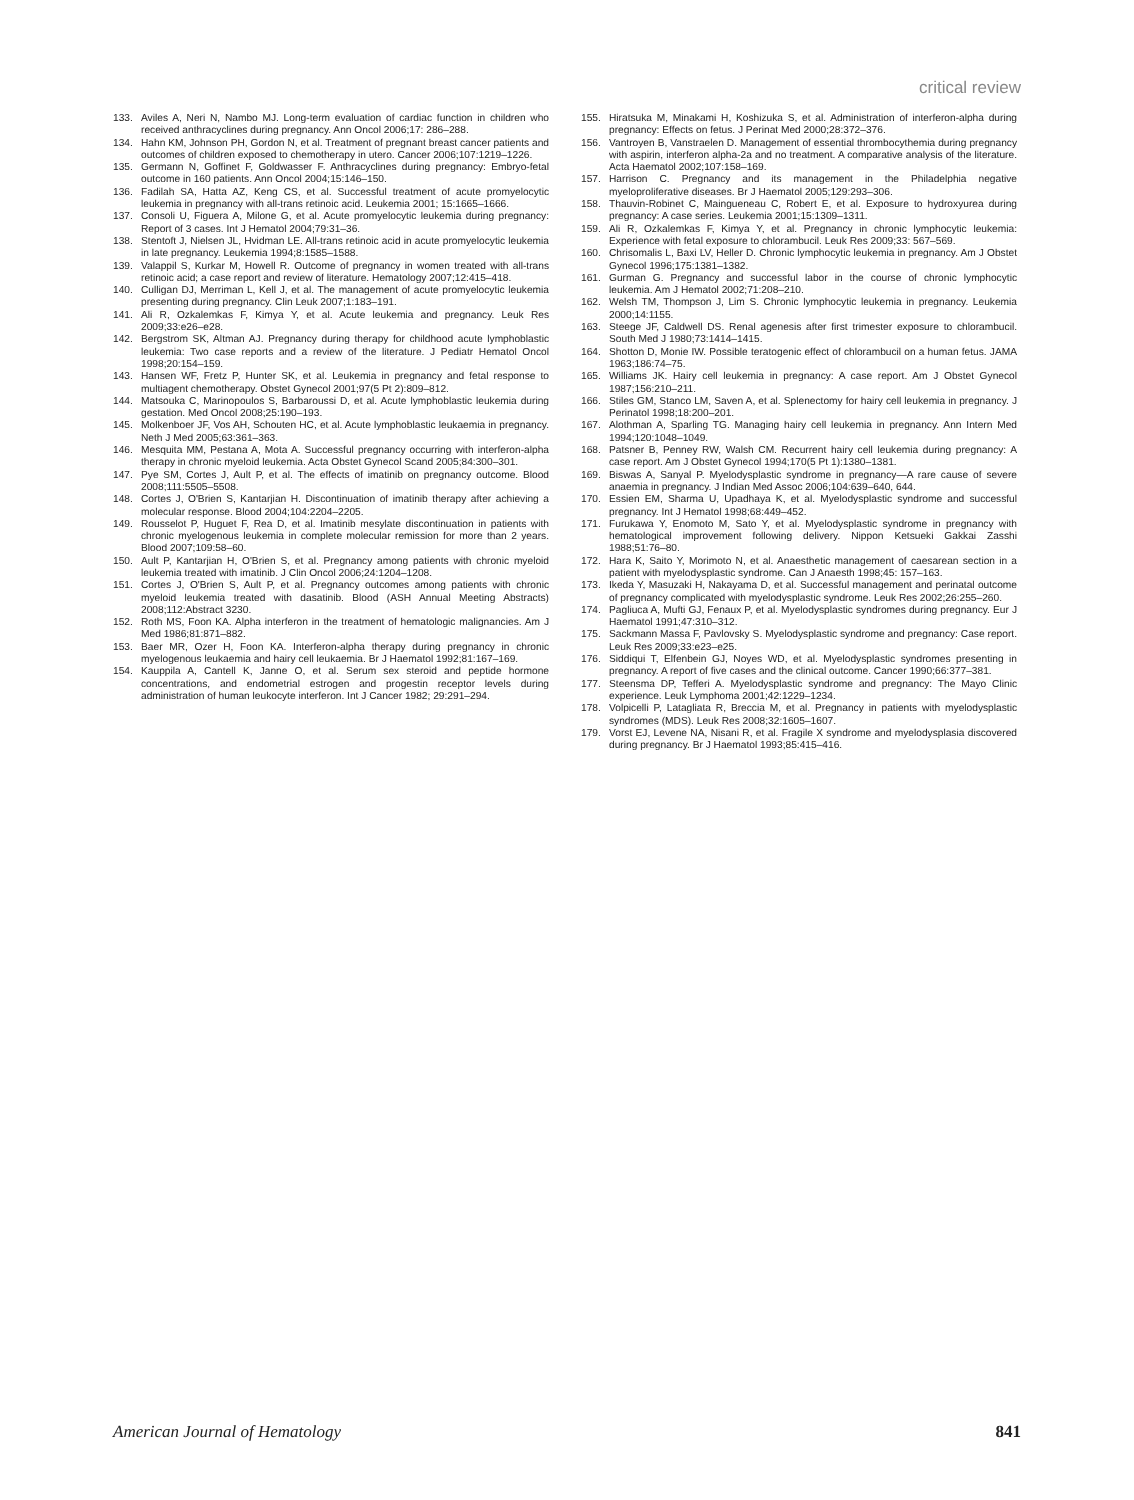critical review
133. Aviles A, Neri N, Nambo MJ. Long-term evaluation of cardiac function in children who received anthracyclines during pregnancy. Ann Oncol 2006;17: 286–288.
134. Hahn KM, Johnson PH, Gordon N, et al. Treatment of pregnant breast cancer patients and outcomes of children exposed to chemotherapy in utero. Cancer 2006;107:1219–1226.
135. Germann N, Goffinet F, Goldwasser F. Anthracyclines during pregnancy: Embryo-fetal outcome in 160 patients. Ann Oncol 2004;15:146–150.
136. Fadilah SA, Hatta AZ, Keng CS, et al. Successful treatment of acute promyelocytic leukemia in pregnancy with all-trans retinoic acid. Leukemia 2001; 15:1665–1666.
137. Consoli U, Figuera A, Milone G, et al. Acute promyelocytic leukemia during pregnancy: Report of 3 cases. Int J Hematol 2004;79:31–36.
138. Stentoft J, Nielsen JL, Hvidman LE. All-trans retinoic acid in acute promyelocytic leukemia in late pregnancy. Leukemia 1994;8:1585–1588.
139. Valappil S, Kurkar M, Howell R. Outcome of pregnancy in women treated with all-trans retinoic acid; a case report and review of literature. Hematology 2007;12:415–418.
140. Culligan DJ, Merriman L, Kell J, et al. The management of acute promyelocytic leukemia presenting during pregnancy. Clin Leuk 2007;1:183–191.
141. Ali R, Ozkalemkas F, Kimya Y, et al. Acute leukemia and pregnancy. Leuk Res 2009;33:e26–e28.
142. Bergstrom SK, Altman AJ. Pregnancy during therapy for childhood acute lymphoblastic leukemia: Two case reports and a review of the literature. J Pediatr Hematol Oncol 1998;20:154–159.
143. Hansen WF, Fretz P, Hunter SK, et al. Leukemia in pregnancy and fetal response to multiagent chemotherapy. Obstet Gynecol 2001;97(5 Pt 2):809–812.
144. Matsouka C, Marinopoulos S, Barbaroussi D, et al. Acute lymphoblastic leukemia during gestation. Med Oncol 2008;25:190–193.
145. Molkenboer JF, Vos AH, Schouten HC, et al. Acute lymphoblastic leukaemia in pregnancy. Neth J Med 2005;63:361–363.
146. Mesquita MM, Pestana A, Mota A. Successful pregnancy occurring with interferon-alpha therapy in chronic myeloid leukemia. Acta Obstet Gynecol Scand 2005;84:300–301.
147. Pye SM, Cortes J, Ault P, et al. The effects of imatinib on pregnancy outcome. Blood 2008;111:5505–5508.
148. Cortes J, O'Brien S, Kantarjian H. Discontinuation of imatinib therapy after achieving a molecular response. Blood 2004;104:2204–2205.
149. Rousselot P, Huguet F, Rea D, et al. Imatinib mesylate discontinuation in patients with chronic myelogenous leukemia in complete molecular remission for more than 2 years. Blood 2007;109:58–60.
150. Ault P, Kantarjian H, O'Brien S, et al. Pregnancy among patients with chronic myeloid leukemia treated with imatinib. J Clin Oncol 2006;24:1204–1208.
151. Cortes J, O'Brien S, Ault P, et al. Pregnancy outcomes among patients with chronic myeloid leukemia treated with dasatinib. Blood (ASH Annual Meeting Abstracts) 2008;112:Abstract 3230.
152. Roth MS, Foon KA. Alpha interferon in the treatment of hematologic malignancies. Am J Med 1986;81:871–882.
153. Baer MR, Ozer H, Foon KA. Interferon-alpha therapy during pregnancy in chronic myelogenous leukaemia and hairy cell leukaemia. Br J Haematol 1992;81:167–169.
154. Kauppila A, Cantell K, Janne O, et al. Serum sex steroid and peptide hormone concentrations, and endometrial estrogen and progestin receptor levels during administration of human leukocyte interferon. Int J Cancer 1982; 29:291–294.
155. Hiratsuka M, Minakami H, Koshizuka S, et al. Administration of interferon-alpha during pregnancy: Effects on fetus. J Perinat Med 2000;28:372–376.
156. Vantroyen B, Vanstraelen D. Management of essential thrombocythemia during pregnancy with aspirin, interferon alpha-2a and no treatment. A comparative analysis of the literature. Acta Haematol 2002;107:158–169.
157. Harrison C. Pregnancy and its management in the Philadelphia negative myeloproliferative diseases. Br J Haematol 2005;129:293–306.
158. Thauvin-Robinet C, Maingueneau C, Robert E, et al. Exposure to hydroxyurea during pregnancy: A case series. Leukemia 2001;15:1309–1311.
159. Ali R, Ozkalemkas F, Kimya Y, et al. Pregnancy in chronic lymphocytic leukemia: Experience with fetal exposure to chlorambucil. Leuk Res 2009;33: 567–569.
160. Chrisomalis L, Baxi LV, Heller D. Chronic lymphocytic leukemia in pregnancy. Am J Obstet Gynecol 1996;175:1381–1382.
161. Gurman G. Pregnancy and successful labor in the course of chronic lymphocytic leukemia. Am J Hematol 2002;71:208–210.
162. Welsh TM, Thompson J, Lim S. Chronic lymphocytic leukemia in pregnancy. Leukemia 2000;14:1155.
163. Steege JF, Caldwell DS. Renal agenesis after first trimester exposure to chlorambucil. South Med J 1980;73:1414–1415.
164. Shotton D, Monie IW. Possible teratogenic effect of chlorambucil on a human fetus. JAMA 1963;186:74–75.
165. Williams JK. Hairy cell leukemia in pregnancy: A case report. Am J Obstet Gynecol 1987;156:210–211.
166. Stiles GM, Stanco LM, Saven A, et al. Splenectomy for hairy cell leukemia in pregnancy. J Perinatol 1998;18:200–201.
167. Alothman A, Sparling TG. Managing hairy cell leukemia in pregnancy. Ann Intern Med 1994;120:1048–1049.
168. Patsner B, Penney RW, Walsh CM. Recurrent hairy cell leukemia during pregnancy: A case report. Am J Obstet Gynecol 1994;170(5 Pt 1):1380–1381.
169. Biswas A, Sanyal P. Myelodysplastic syndrome in pregnancy—A rare cause of severe anaemia in pregnancy. J Indian Med Assoc 2006;104:639–640, 644.
170. Essien EM, Sharma U, Upadhaya K, et al. Myelodysplastic syndrome and successful pregnancy. Int J Hematol 1998;68:449–452.
171. Furukawa Y, Enomoto M, Sato Y, et al. Myelodysplastic syndrome in pregnancy with hematological improvement following delivery. Nippon Ketsueki Gakkai Zasshi 1988;51:76–80.
172. Hara K, Saito Y, Morimoto N, et al. Anaesthetic management of caesarean section in a patient with myelodysplastic syndrome. Can J Anaesth 1998;45: 157–163.
173. Ikeda Y, Masuzaki H, Nakayama D, et al. Successful management and perinatal outcome of pregnancy complicated with myelodysplastic syndrome. Leuk Res 2002;26:255–260.
174. Pagliuca A, Mufti GJ, Fenaux P, et al. Myelodysplastic syndromes during pregnancy. Eur J Haematol 1991;47:310–312.
175. Sackmann Massa F, Pavlovsky S. Myelodysplastic syndrome and pregnancy: Case report. Leuk Res 2009;33:e23–e25.
176. Siddiqui T, Elfenbein GJ, Noyes WD, et al. Myelodysplastic syndromes presenting in pregnancy. A report of five cases and the clinical outcome. Cancer 1990;66:377–381.
177. Steensma DP, Tefferi A. Myelodysplastic syndrome and pregnancy: The Mayo Clinic experience. Leuk Lymphoma 2001;42:1229–1234.
178. Volpicelli P, Latagliata R, Breccia M, et al. Pregnancy in patients with myelodysplastic syndromes (MDS). Leuk Res 2008;32:1605–1607.
179. Vorst EJ, Levene NA, Nisani R, et al. Fragile X syndrome and myelodysplasia discovered during pregnancy. Br J Haematol 1993;85:415–416.
American Journal of Hematology 841